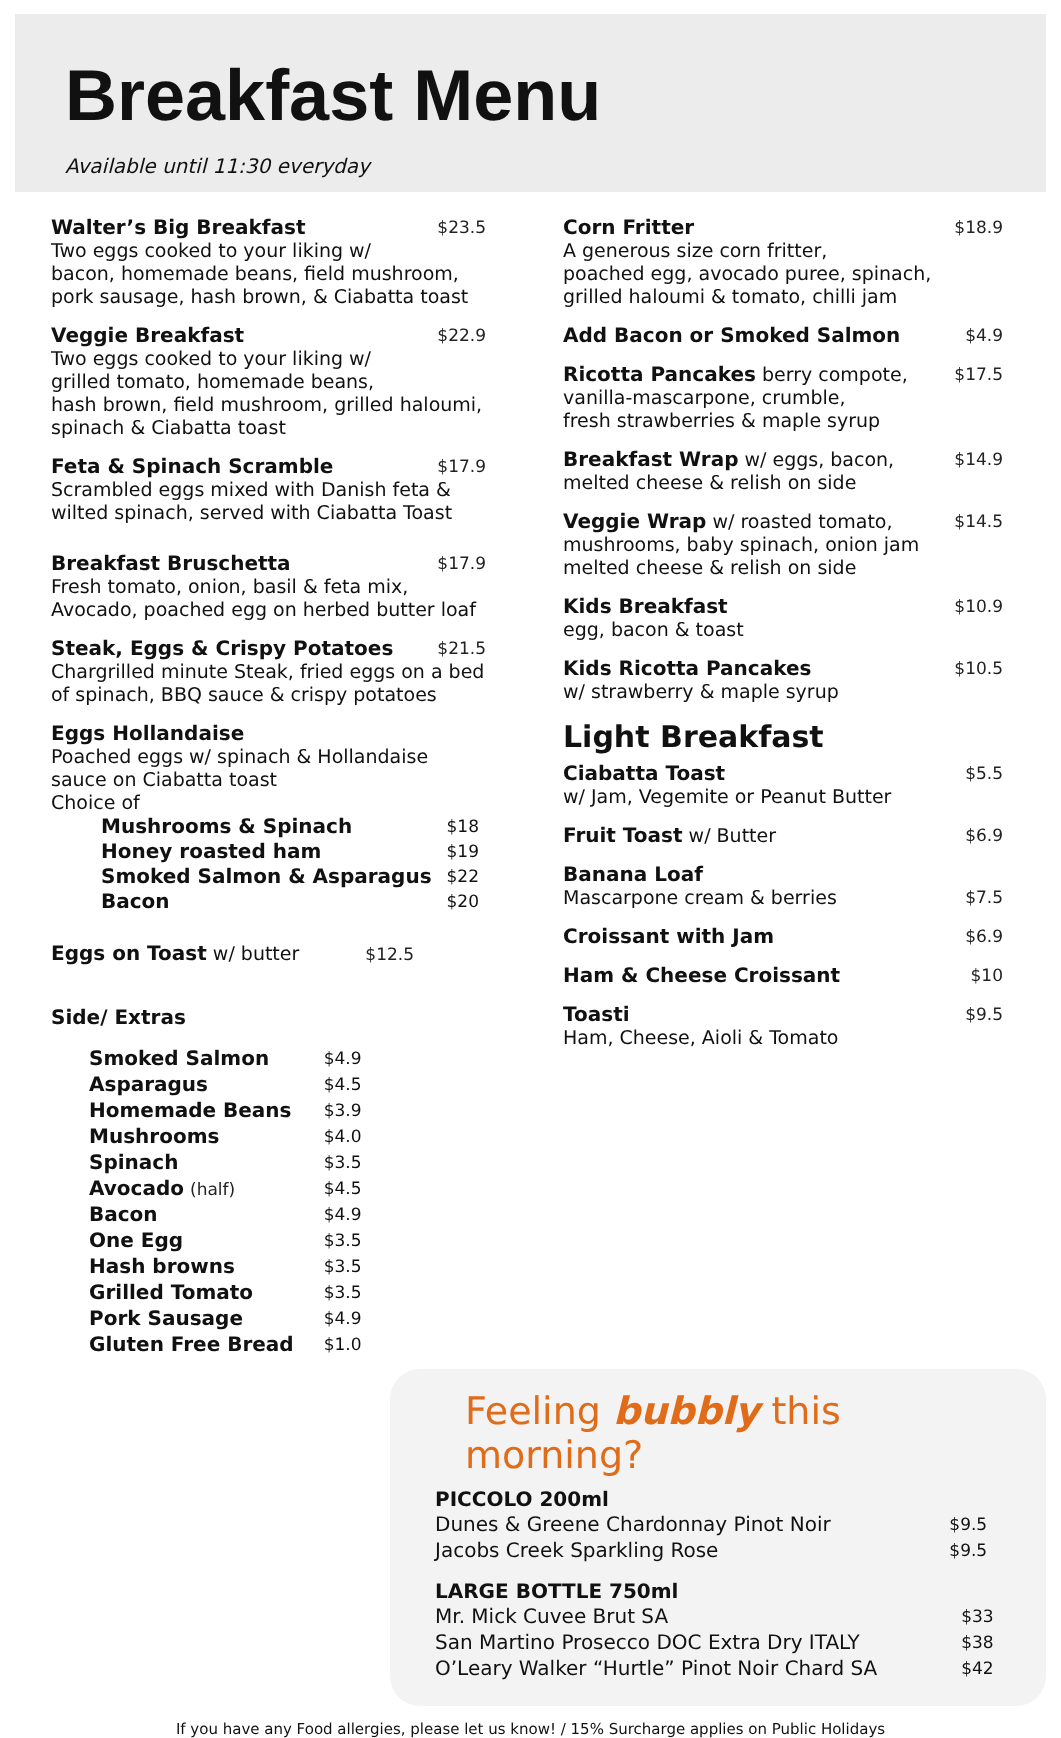Breakfast Menu
Available until 11:30 everyday
Walter’s Big Breakfast $23.5
Two eggs cooked to your liking w/
bacon, homemade beans, field mushroom,
pork sausage, hash brown, & Ciabatta toast
Veggie Breakfast $22.9
Two eggs cooked to your liking w/
grilled tomato, homemade beans,
hash brown, field mushroom, grilled haloumi,
spinach & Ciabatta toast
Feta & Spinach Scramble $17.9
Scrambled eggs mixed with Danish feta &
wilted spinach, served with Ciabatta Toast
Breakfast Bruschetta $17.9
Fresh tomato, onion, basil & feta mix,
Avocado, poached egg on herbed butter loaf
Steak, Eggs & Crispy Potatoes $21.5
Chargrilled minute Steak, fried eggs on a bed
of spinach, BBQ sauce & crispy potatoes
Eggs Hollandaise
Poached eggs w/ spinach & Hollandaise
sauce on Ciabatta toast
Choice of
| Mushrooms & Spinach | $18 |
| Honey roasted ham | $19 |
| Smoked Salmon & Asparagus | $22 |
| Bacon | $20 |
Eggs on Toast w/ butter $12.5
Side/ Extras
| Smoked Salmon | $4.9 |
| Asparagus | $4.5 |
| Homemade Beans | $3.9 |
| Mushrooms | $4.0 |
| Spinach | $3.5 |
| Avocado (half) | $4.5 |
| Bacon | $4.9 |
| One Egg | $3.5 |
| Hash browns | $3.5 |
| Grilled Tomato | $3.5 |
| Pork Sausage | $4.9 |
| Gluten Free Bread | $1.0 |
Corn Fritter $18.9
A generous size corn fritter,
poached egg, avocado puree, spinach,
grilled haloumi & tomato, chilli jam
Add Bacon or Smoked Salmon $4.9
Ricotta Pancakes berry compote, $17.5
vanilla-mascarpone, crumble,
fresh strawberries & maple syrup
Breakfast Wrap w/ eggs, bacon, $14.9
melted cheese & relish on side
Veggie Wrap w/ roasted tomato, $14.5
mushrooms, baby spinach, onion jam
melted cheese & relish on side
Kids Breakfast $10.9
egg, bacon & toast
Kids Ricotta Pancakes $10.5
w/ strawberry & maple syrup
Light Breakfast
Ciabatta Toast $5.5
w/ Jam, Vegemite or Peanut Butter
Fruit Toast w/ Butter $6.9
Banana Loaf
Mascarpone cream & berries $7.5
Croissant with Jam $6.9
Ham & Cheese Croissant $10
Toasti $9.5
Ham, Cheese, Aioli & Tomato
Feeling bubbly this morning?
PICCOLO 200ml
| Dunes & Greene Chardonnay Pinot Noir | $9.5 |
| Jacobs Creek Sparkling Rose | $9.5 |
LARGE BOTTLE 750ml
| Mr. Mick Cuvee Brut SA | $33 |
| San Martino Prosecco DOC Extra Dry ITALY | $38 |
| O’Leary Walker “Hurtle” Pinot Noir Chard SA | $42 |
If you have any Food allergies, please let us know! / 15% Surcharge applies on Public Holidays